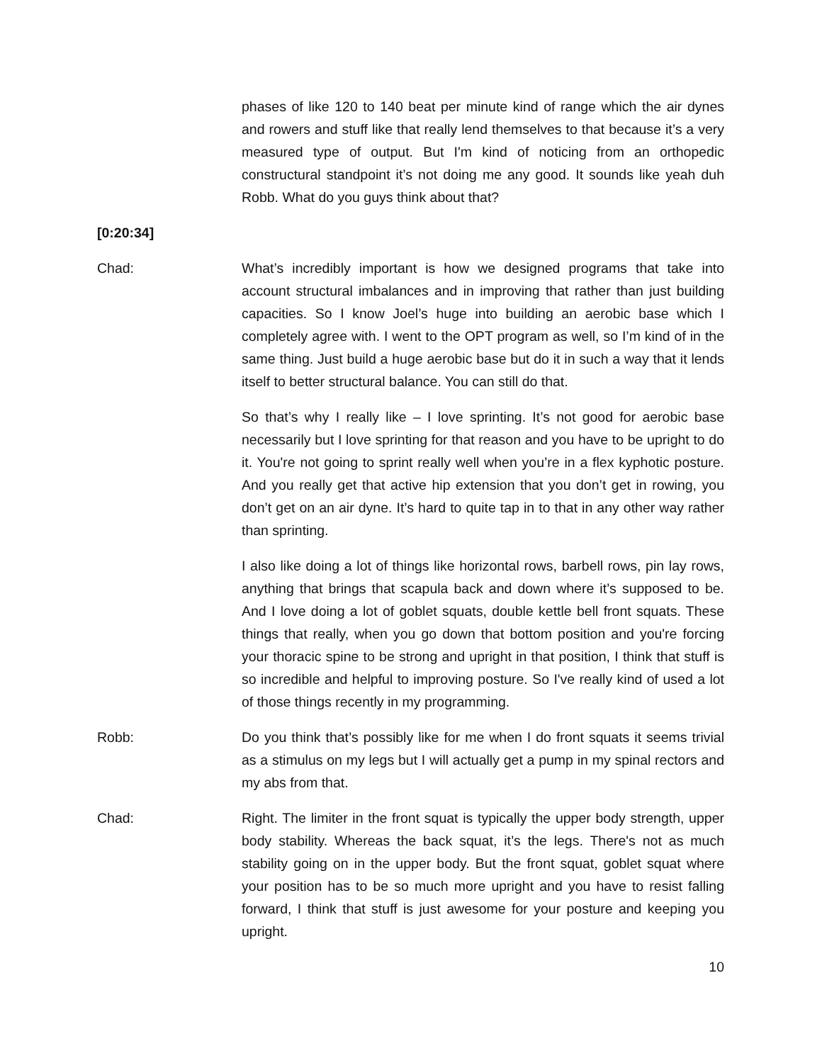phases of like 120 to 140 beat per minute kind of range which the air dynes and rowers and stuff like that really lend themselves to that because it’s a very measured type of output. But I'm kind of noticing from an orthopedic constructural standpoint it’s not doing me any good. It sounds like yeah duh Robb. What do you guys think about that?
[0:20:34]
Chad: What’s incredibly important is how we designed programs that take into account structural imbalances and in improving that rather than just building capacities. So I know Joel’s huge into building an aerobic base which I completely agree with. I went to the OPT program as well, so I’m kind of in the same thing. Just build a huge aerobic base but do it in such a way that it lends itself to better structural balance. You can still do that.
So that’s why I really like – I love sprinting. It’s not good for aerobic base necessarily but I love sprinting for that reason and you have to be upright to do it. You're not going to sprint really well when you’re in a flex kyphotic posture. And you really get that active hip extension that you don’t get in rowing, you don’t get on an air dyne. It’s hard to quite tap in to that in any other way rather than sprinting.
I also like doing a lot of things like horizontal rows, barbell rows, pin lay rows, anything that brings that scapula back and down where it’s supposed to be. And I love doing a lot of goblet squats, double kettle bell front squats. These things that really, when you go down that bottom position and you're forcing your thoracic spine to be strong and upright in that position, I think that stuff is so incredible and helpful to improving posture. So I've really kind of used a lot of those things recently in my programming.
Robb: Do you think that’s possibly like for me when I do front squats it seems trivial as a stimulus on my legs but I will actually get a pump in my spinal rectors and my abs from that.
Chad: Right. The limiter in the front squat is typically the upper body strength, upper body stability. Whereas the back squat, it’s the legs. There's not as much stability going on in the upper body. But the front squat, goblet squat where your position has to be so much more upright and you have to resist falling forward, I think that stuff is just awesome for your posture and keeping you upright.
10